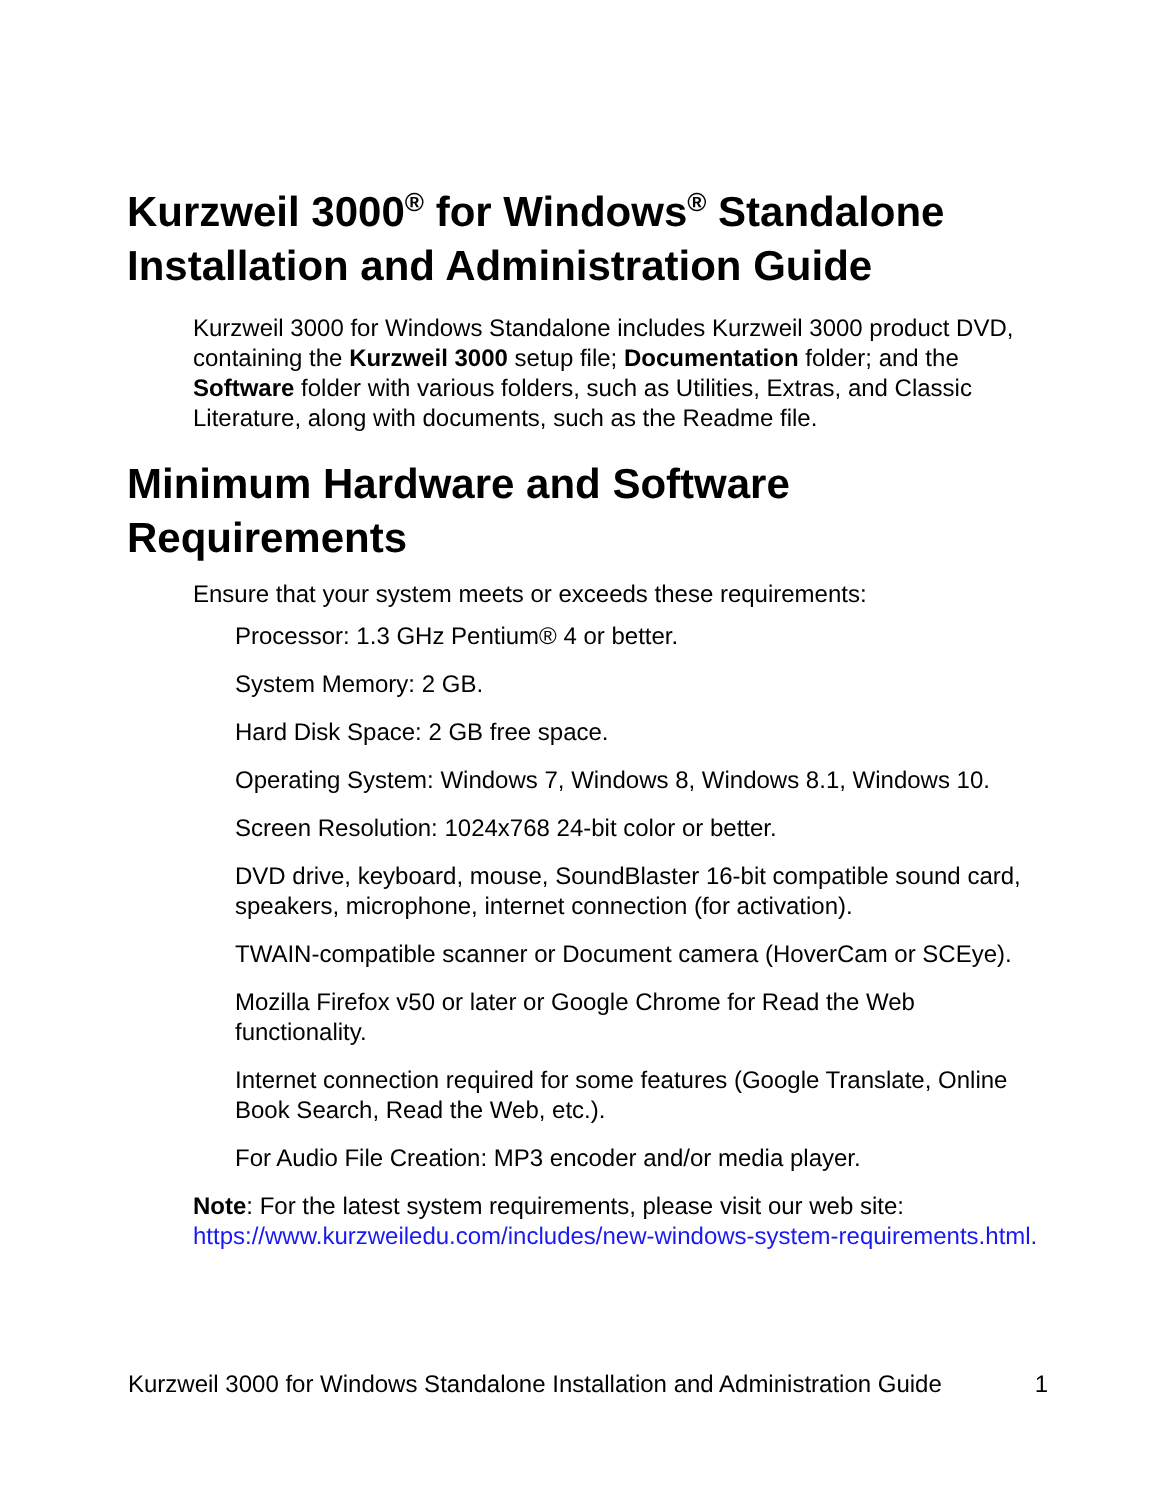Kurzweil 3000<sup>®</sup> for Windows<sup>®</sup> Standalone Installation and Administration Guide
Kurzweil 3000 for Windows Standalone includes Kurzweil 3000 product DVD, containing the Kurzweil 3000 setup file; Documentation folder; and the Software folder with various folders, such as Utilities, Extras, and Classic Literature, along with documents, such as the Readme file.
Minimum Hardware and Software Requirements
Ensure that your system meets or exceeds these requirements:
Processor: 1.3 GHz Pentium® 4 or better.
System Memory: 2 GB.
Hard Disk Space: 2 GB free space.
Operating System: Windows 7, Windows 8, Windows 8.1, Windows 10.
Screen Resolution: 1024x768 24-bit color or better.
DVD drive, keyboard, mouse, SoundBlaster 16-bit compatible sound card, speakers, microphone, internet connection (for activation).
TWAIN-compatible scanner or Document camera (HoverCam or SCEye).
Mozilla Firefox v50 or later or Google Chrome for Read the Web functionality.
Internet connection required for some features (Google Translate, Online Book Search, Read the Web, etc.).
For Audio File Creation: MP3 encoder and/or media player.
Note: For the latest system requirements, please visit our web site: https://www.kurzweiledu.com/includes/new-windows-system-requirements.html.
Kurzweil 3000 for Windows Standalone Installation and Administration Guide 1